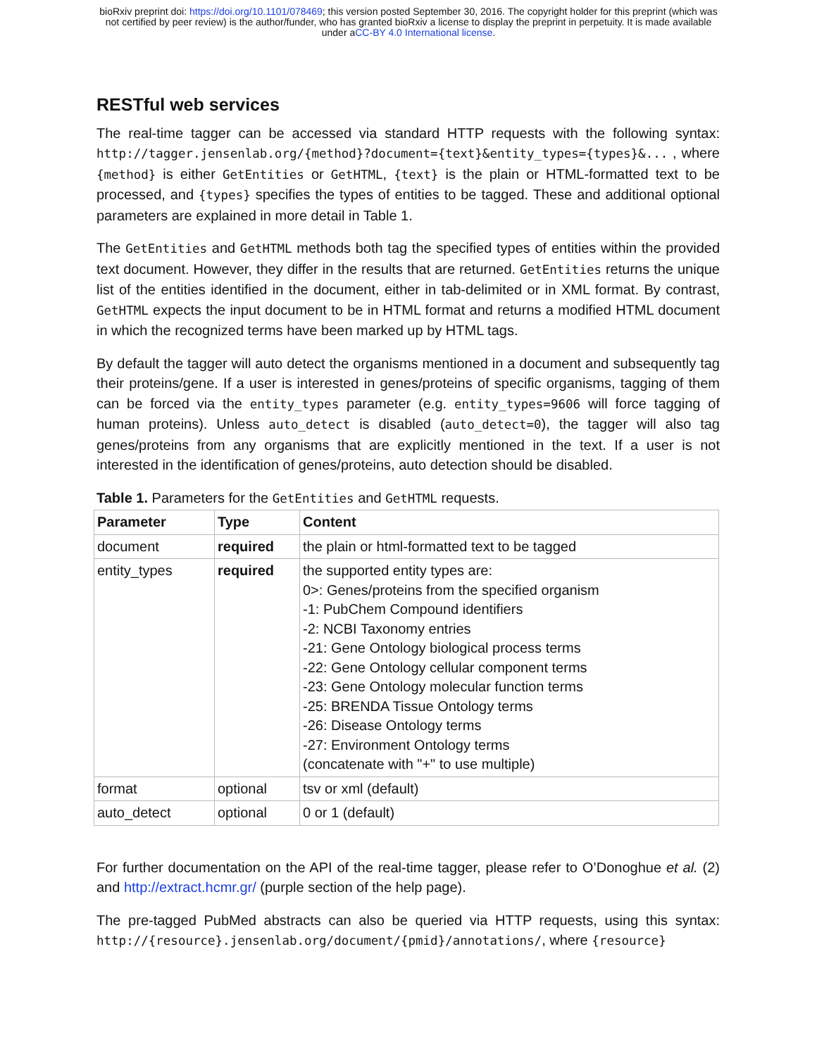bioRxiv preprint doi: https://doi.org/10.1101/078469; this version posted September 30, 2016. The copyright holder for this preprint (which was
not certified by peer review) is the author/funder, who has granted bioRxiv a license to display the preprint in perpetuity. It is made available
under aCC-BY 4.0 International license.
RESTful web services
The real-time tagger can be accessed via standard HTTP requests with the following syntax: http://tagger.jensenlab.org/{method}?document={text}&entity_types={types}&... , where {method} is either GetEntities or GetHTML, {text} is the plain or HTML-formatted text to be processed, and {types} specifies the types of entities to be tagged. These and additional optional parameters are explained in more detail in Table 1.
The GetEntities and GetHTML methods both tag the specified types of entities within the provided text document. However, they differ in the results that are returned. GetEntities returns the unique list of the entities identified in the document, either in tab-delimited or in XML format. By contrast, GetHTML expects the input document to be in HTML format and returns a modified HTML document in which the recognized terms have been marked up by HTML tags.
By default the tagger will auto detect the organisms mentioned in a document and subsequently tag their proteins/gene. If a user is interested in genes/proteins of specific organisms, tagging of them can be forced via the entity_types parameter (e.g. entity_types=9606 will force tagging of human proteins). Unless auto_detect is disabled (auto_detect=0), the tagger will also tag genes/proteins from any organisms that are explicitly mentioned in the text. If a user is not interested in the identification of genes/proteins, auto detection should be disabled.
Table 1. Parameters for the GetEntities and GetHTML requests.
| Parameter | Type | Content |
| --- | --- | --- |
| document | required | the plain or html-formatted text to be tagged |
| entity_types | required | the supported entity types are: 0>: Genes/proteins from the specified organism -1: PubChem Compound identifiers -2: NCBI Taxonomy entries -21: Gene Ontology biological process terms -22: Gene Ontology cellular component terms -23: Gene Ontology molecular function terms -25: BRENDA Tissue Ontology terms -26: Disease Ontology terms -27: Environment Ontology terms (concatenate with "+" to use multiple) |
| format | optional | tsv or xml (default) |
| auto_detect | optional | 0 or 1 (default) |
For further documentation on the API of the real-time tagger, please refer to O’Donoghue et al. (2) and http://extract.hcmr.gr/ (purple section of the help page).
The pre-tagged PubMed abstracts can also be queried via HTTP requests, using this syntax: http://{resource}.jensenlab.org/document/{pmid}/annotations/, where {resource}